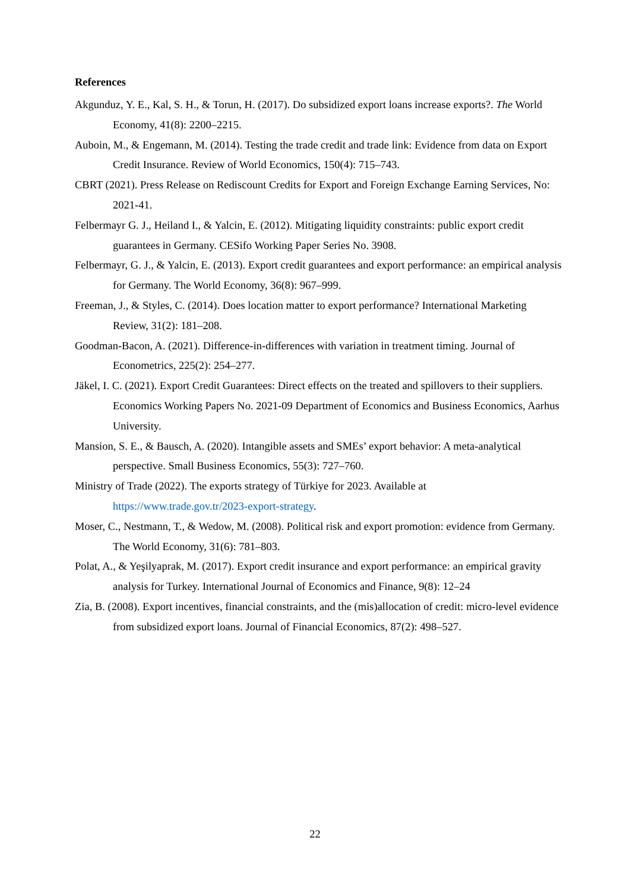References
Akgunduz, Y. E., Kal, S. H., & Torun, H. (2017). Do subsidized export loans increase exports?. The World Economy, 41(8): 2200–2215.
Auboin, M., & Engemann, M. (2014). Testing the trade credit and trade link: Evidence from data on Export Credit Insurance. Review of World Economics, 150(4): 715–743.
CBRT (2021). Press Release on Rediscount Credits for Export and Foreign Exchange Earning Services, No: 2021-41.
Felbermayr G. J., Heiland I., & Yalcin, E. (2012). Mitigating liquidity constraints: public export credit guarantees in Germany. CESifo Working Paper Series No. 3908.
Felbermayr, G. J., & Yalcin, E. (2013). Export credit guarantees and export performance: an empirical analysis for Germany. The World Economy, 36(8): 967–999.
Freeman, J., & Styles, C. (2014). Does location matter to export performance? International Marketing Review, 31(2): 181–208.
Goodman-Bacon, A. (2021). Difference-in-differences with variation in treatment timing. Journal of Econometrics, 225(2): 254–277.
Jäkel, I. C. (2021). Export Credit Guarantees: Direct effects on the treated and spillovers to their suppliers. Economics Working Papers No. 2021-09 Department of Economics and Business Economics, Aarhus University.
Mansion, S. E., & Bausch, A. (2020). Intangible assets and SMEs’ export behavior: A meta-analytical perspective. Small Business Economics, 55(3): 727–760.
Ministry of Trade (2022). The exports strategy of Türkiye for 2023. Available at https://www.trade.gov.tr/2023-export-strategy.
Moser, C., Nestmann, T., & Wedow, M. (2008). Political risk and export promotion: evidence from Germany. The World Economy, 31(6): 781–803.
Polat, A., & Yeşilyaprak, M. (2017). Export credit insurance and export performance: an empirical gravity analysis for Turkey. International Journal of Economics and Finance, 9(8): 12–24
Zia, B. (2008). Export incentives, financial constraints, and the (mis)allocation of credit: micro-level evidence from subsidized export loans. Journal of Financial Economics, 87(2): 498–527.
22